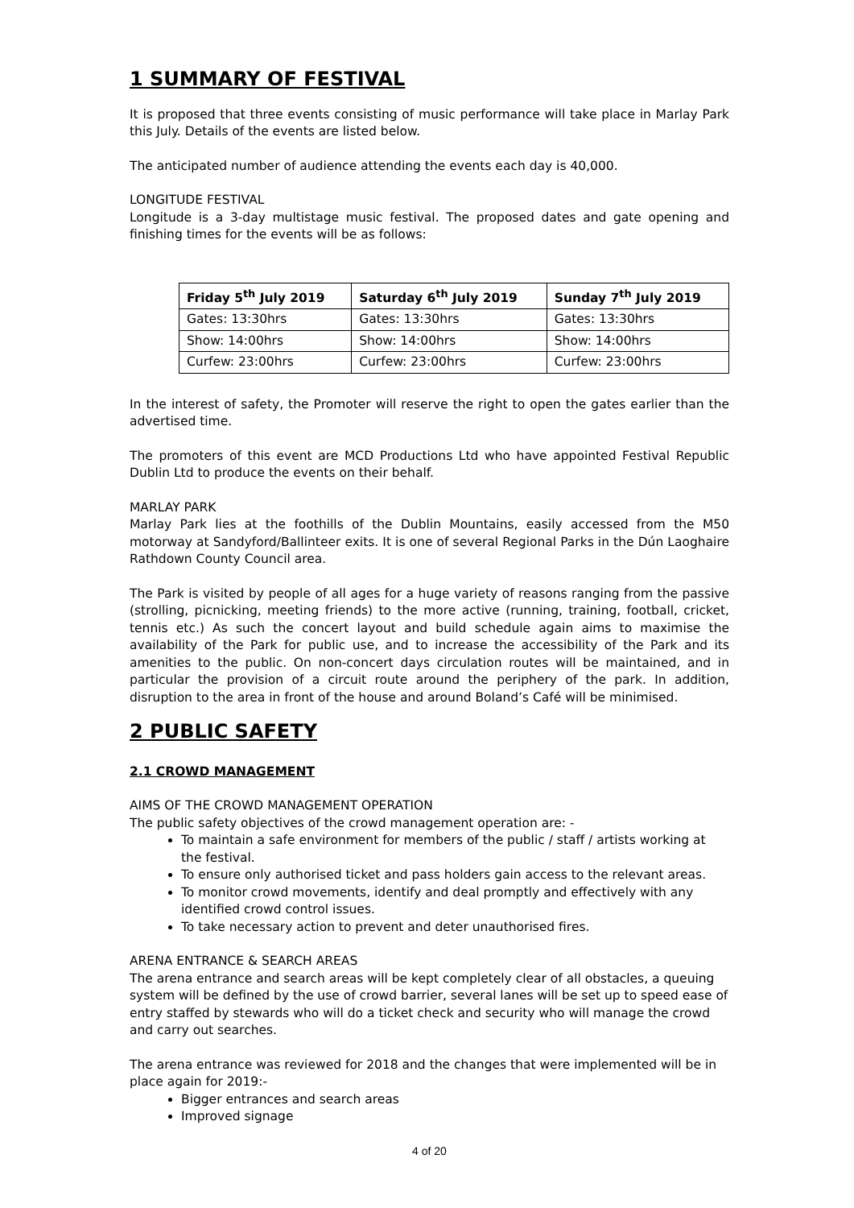1 SUMMARY OF FESTIVAL
It is proposed that three events consisting of music performance will take place in Marlay Park this July. Details of the events are listed below.
The anticipated number of audience attending the events each day is 40,000.
LONGITUDE FESTIVAL
Longitude is a 3-day multistage music festival. The proposed dates and gate opening and finishing times for the events will be as follows:
| Friday 5<sup>th</sup> July 2019 | Saturday 6<sup>th</sup> July 2019 | Sunday 7<sup>th</sup> July 2019 |
| --- | --- | --- |
| Gates: 13:30hrs | Gates: 13:30hrs | Gates: 13:30hrs |
| Show: 14:00hrs | Show: 14:00hrs | Show: 14:00hrs |
| Curfew: 23:00hrs | Curfew: 23:00hrs | Curfew: 23:00hrs |
In the interest of safety, the Promoter will reserve the right to open the gates earlier than the advertised time.
The promoters of this event are MCD Productions Ltd who have appointed Festival Republic Dublin Ltd to produce the events on their behalf.
MARLAY PARK
Marlay Park lies at the foothills of the Dublin Mountains, easily accessed from the M50 motorway at Sandyford/Ballinteer exits. It is one of several Regional Parks in the Dún Laoghaire Rathdown County Council area.
The Park is visited by people of all ages for a huge variety of reasons ranging from the passive (strolling, picnicking, meeting friends) to the more active (running, training, football, cricket, tennis etc.) As such the concert layout and build schedule again aims to maximise the availability of the Park for public use, and to increase the accessibility of the Park and its amenities to the public. On non-concert days circulation routes will be maintained, and in particular the provision of a circuit route around the periphery of the park. In addition, disruption to the area in front of the house and around Boland’s Café will be minimised.
2 PUBLIC SAFETY
2.1 CROWD MANAGEMENT
AIMS OF THE CROWD MANAGEMENT OPERATION
The public safety objectives of the crowd management operation are: -
To maintain a safe environment for members of the public / staff / artists working at the festival.
To ensure only authorised ticket and pass holders gain access to the relevant areas.
To monitor crowd movements, identify and deal promptly and effectively with any identified crowd control issues.
To take necessary action to prevent and deter unauthorised fires.
ARENA ENTRANCE & SEARCH AREAS
The arena entrance and search areas will be kept completely clear of all obstacles, a queuing system will be defined by the use of crowd barrier, several lanes will be set up to speed ease of entry staffed by stewards who will do a ticket check and security who will manage the crowd and carry out searches.
The arena entrance was reviewed for 2018 and the changes that were implemented will be in place again for 2019:-
Bigger entrances and search areas
Improved signage
4 of 20